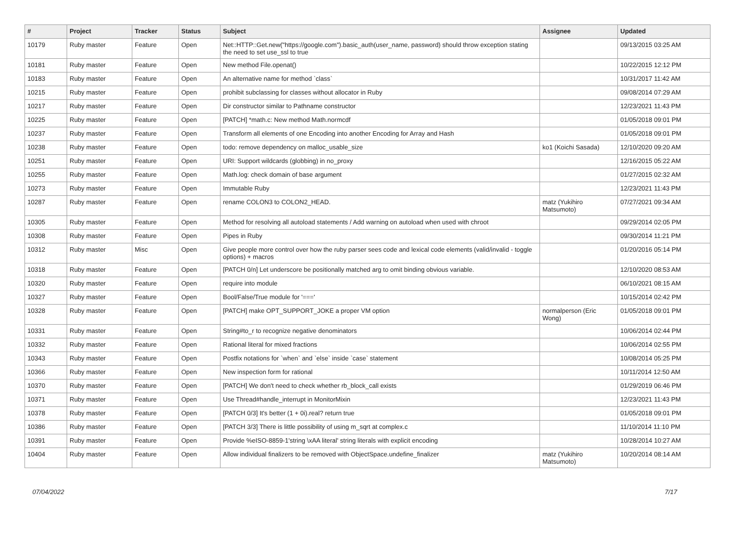| # | Project | Tracker | Status | Subject | Assignee | Updated |
| --- | --- | --- | --- | --- | --- | --- |
| 10179 | Ruby master | Feature | Open | Net::HTTP::Get.new("https://google.com").basic_auth(user_name, password) should throw exception stating the need to set use_ssl to true | | 09/13/2015 03:25 AM |
| 10181 | Ruby master | Feature | Open | New method File.openat() | | 10/22/2015 12:12 PM |
| 10183 | Ruby master | Feature | Open | An alternative name for method `class` | | 10/31/2017 11:42 AM |
| 10215 | Ruby master | Feature | Open | prohibit subclassing for classes without allocator in Ruby | | 09/08/2014 07:29 AM |
| 10217 | Ruby master | Feature | Open | Dir constructor similar to Pathname constructor | | 12/23/2021 11:43 PM |
| 10225 | Ruby master | Feature | Open | [PATCH] *math.c: New method Math.normcdf | | 01/05/2018 09:01 PM |
| 10237 | Ruby master | Feature | Open | Transform all elements of one Encoding into another Encoding for Array and Hash | | 01/05/2018 09:01 PM |
| 10238 | Ruby master | Feature | Open | todo: remove dependency on malloc_usable_size | ko1 (Koichi Sasada) | 12/10/2020 09:20 AM |
| 10251 | Ruby master | Feature | Open | URI: Support wildcards (globbing) in no_proxy | | 12/16/2015 05:22 AM |
| 10255 | Ruby master | Feature | Open | Math.log: check domain of base argument | | 01/27/2015 02:32 AM |
| 10273 | Ruby master | Feature | Open | Immutable Ruby | | 12/23/2021 11:43 PM |
| 10287 | Ruby master | Feature | Open | rename COLON3 to COLON2_HEAD. | matz (Yukihiro Matsumoto) | 07/27/2021 09:34 AM |
| 10305 | Ruby master | Feature | Open | Method for resolving all autoload statements / Add warning on autoload when used with chroot | | 09/29/2014 02:05 PM |
| 10308 | Ruby master | Feature | Open | Pipes in Ruby | | 09/30/2014 11:21 PM |
| 10312 | Ruby master | Misc | Open | Give people more control over how the ruby parser sees code and lexical code elements (valid/invalid - toggle options) + macros | | 01/20/2016 05:14 PM |
| 10318 | Ruby master | Feature | Open | [PATCH 0/n] Let underscore be positionally matched arg to omit binding obvious variable. | | 12/10/2020 08:53 AM |
| 10320 | Ruby master | Feature | Open | require into module | | 06/10/2021 08:15 AM |
| 10327 | Ruby master | Feature | Open | Bool/False/True module for '===' | | 10/15/2014 02:42 PM |
| 10328 | Ruby master | Feature | Open | [PATCH] make OPT_SUPPORT_JOKE a proper VM option | normalperson (Eric Wong) | 01/05/2018 09:01 PM |
| 10331 | Ruby master | Feature | Open | String#to_r to recognize negative denominators | | 10/06/2014 02:44 PM |
| 10332 | Ruby master | Feature | Open | Rational literal for mixed fractions | | 10/06/2014 02:55 PM |
| 10343 | Ruby master | Feature | Open | Postfix notations for `when` and `else` inside `case` statement | | 10/08/2014 05:25 PM |
| 10366 | Ruby master | Feature | Open | New inspection form for rational | | 10/11/2014 12:50 AM |
| 10370 | Ruby master | Feature | Open | [PATCH] We don't need to check whether rb_block_call exists | | 01/29/2019 06:46 PM |
| 10371 | Ruby master | Feature | Open | Use Thread#handle_interrupt in MonitorMixin | | 12/23/2021 11:43 PM |
| 10378 | Ruby master | Feature | Open | [PATCH 0/3] It's better (1 + 0i).real? return true | | 01/05/2018 09:01 PM |
| 10386 | Ruby master | Feature | Open | [PATCH 3/3] There is little possibility of using m_sqrt at complex.c | | 11/10/2014 11:10 PM |
| 10391 | Ruby master | Feature | Open | Provide %eISO-8859-1'string \xAA literal' string literals with explicit encoding | | 10/28/2014 10:27 AM |
| 10404 | Ruby master | Feature | Open | Allow individual finalizers to be removed with ObjectSpace.undefine_finalizer | matz (Yukihiro Matsumoto) | 10/20/2014 08:14 AM |
07/04/2022 7/17